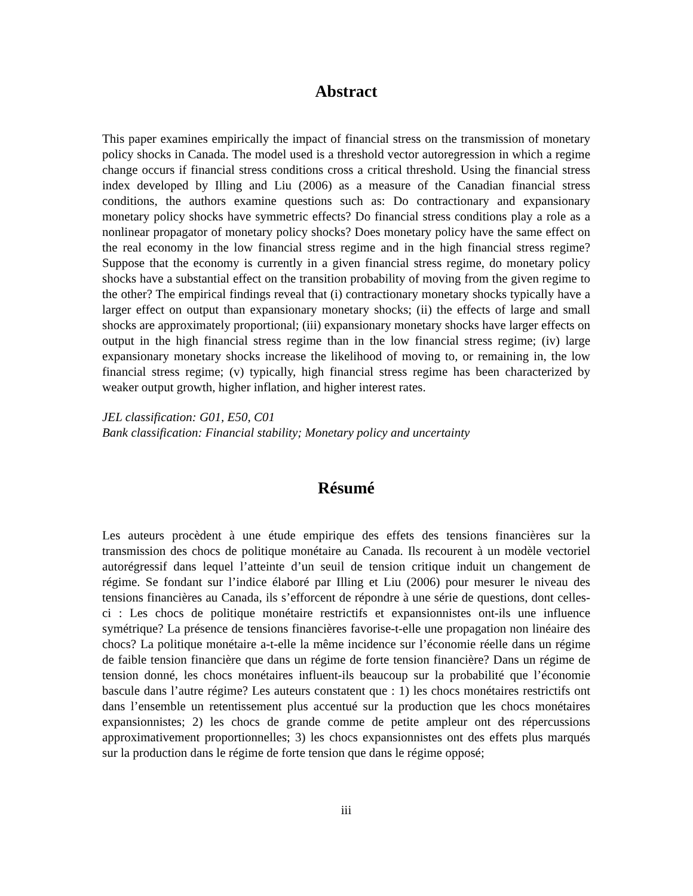Abstract
This paper examines empirically the impact of financial stress on the transmission of monetary policy shocks in Canada. The model used is a threshold vector autoregression in which a regime change occurs if financial stress conditions cross a critical threshold. Using the financial stress index developed by Illing and Liu (2006) as a measure of the Canadian financial stress conditions, the authors examine questions such as: Do contractionary and expansionary monetary policy shocks have symmetric effects? Do financial stress conditions play a role as a nonlinear propagator of monetary policy shocks? Does monetary policy have the same effect on the real economy in the low financial stress regime and in the high financial stress regime? Suppose that the economy is currently in a given financial stress regime, do monetary policy shocks have a substantial effect on the transition probability of moving from the given regime to the other? The empirical findings reveal that (i) contractionary monetary shocks typically have a larger effect on output than expansionary monetary shocks; (ii) the effects of large and small shocks are approximately proportional; (iii) expansionary monetary shocks have larger effects on output in the high financial stress regime than in the low financial stress regime; (iv) large expansionary monetary shocks increase the likelihood of moving to, or remaining in, the low financial stress regime; (v) typically, high financial stress regime has been characterized by weaker output growth, higher inflation, and higher interest rates.
JEL classification: G01, E50, C01
Bank classification: Financial stability; Monetary policy and uncertainty
Résumé
Les auteurs procèdent à une étude empirique des effets des tensions financières sur la transmission des chocs de politique monétaire au Canada. Ils recourent à un modèle vectoriel autorégressif dans lequel l’atteinte d’un seuil de tension critique induit un changement de régime. Se fondant sur l’indice élaboré par Illing et Liu (2006) pour mesurer le niveau des tensions financières au Canada, ils s’efforcent de répondre à une série de questions, dont celles-ci : Les chocs de politique monétaire restrictifs et expansionnistes ont-ils une influence symétrique? La présence de tensions financières favorise-t-elle une propagation non linéaire des chocs? La politique monétaire a-t-elle la même incidence sur l’économie réelle dans un régime de faible tension financière que dans un régime de forte tension financière? Dans un régime de tension donné, les chocs monétaires influent-ils beaucoup sur la probabilité que l’économie bascule dans l’autre régime? Les auteurs constatent que : 1) les chocs monétaires restrictifs ont dans l’ensemble un retentissement plus accentué sur la production que les chocs monétaires expansionnistes; 2) les chocs de grande comme de petite ampleur ont des répercussions approximativement proportionnelles; 3) les chocs expansionnistes ont des effets plus marqués sur la production dans le régime de forte tension que dans le régime opposé;
iii